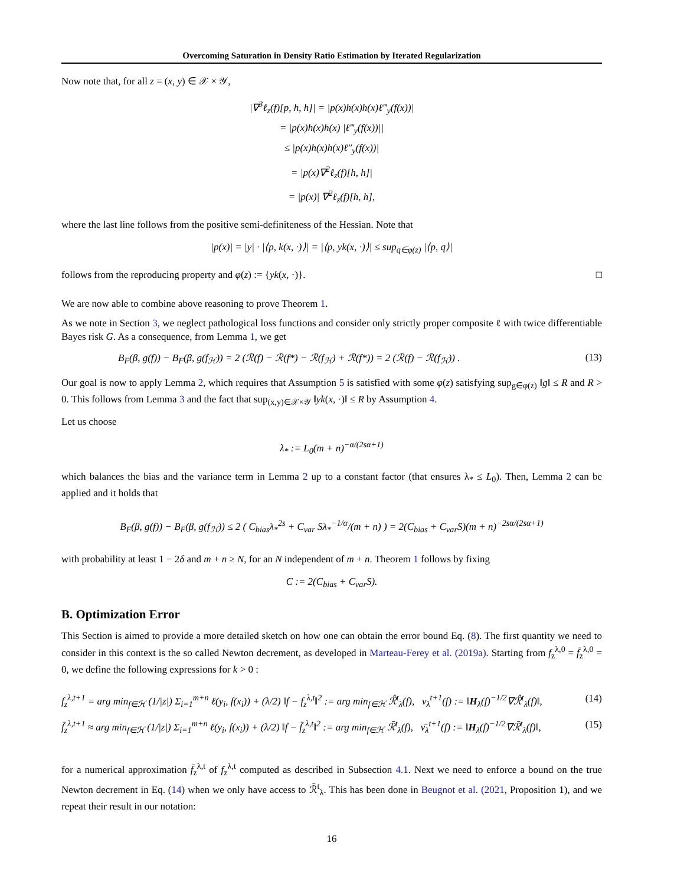Overcoming Saturation in Density Ratio Estimation by Iterated Regularization
Now note that, for all z = (x, y) ∈ 𝒳 × 𝒴,
|∇<sup>3</sup>ℓ<sub>z</sub>(f)[p, h, h]| = |p(x)h(x)h(x)ℓ‴<sub>y</sub>(f(x))|
= |p(x)h(x)h(x) |ℓ‴<sub>y</sub>(f(x))||
≤ |p(x)h(x)h(x)ℓ″<sub>y</sub>(f(x))|
= |p(x)∇<sup>2</sup>ℓ<sub>z</sub>(f)[h, h]|
= |p(x)| ∇<sup>2</sup>ℓ<sub>z</sub>(f)[h, h],
where the last line follows from the positive semi-definiteness of the Hessian. Note that
|p(x)| = |y| · |⟨p, k(x, ·)⟩| = |⟨p, yk(x, ·)⟩| ≤ sup<sub>q∈φ(z)</sub> |⟨p, q⟩|
follows from the reproducing property and φ(z) := {yk(x, ·)}. □
We are now able to combine above reasoning to prove Theorem 1.
As we note in Section 3, we neglect pathological loss functions and consider only strictly proper composite ℓ with twice differentiable Bayes risk G. As a consequence, from Lemma 1, we get
B<sub>F</sub>(β, g(f)) − B<sub>F</sub>(β, g(f<sub>ℋ</sub>)) = 2 (ℛ(f) − ℛ(f*) − ℛ(f<sub>ℋ</sub>) + ℛ(f*)) = 2 (ℛ(f) − ℛ(f<sub>ℋ</sub>)) . (13)
Our goal is now to apply Lemma 2, which requires that Assumption 5 is satisfied with some φ(z) satisfying sup<sub>g∈φ(z)</sub> ‖g‖ ≤ R and R > 0. This follows from Lemma 3 and the fact that sup<sub>(x,y)∈𝒳×𝒴</sub> ‖yk(x, ·)‖ ≤ R by Assumption 4.
Let us choose
λ<sub>*</sub> := L<sub>0</sub>(m + n)<sup>−α/(2sα+1)</sup>
which balances the bias and the variance term in Lemma 2 up to a constant factor (that ensures λ<sub>*</sub> ≤ L<sub>0</sub>). Then, Lemma 2 can be applied and it holds that
B<sub>F</sub>(β, g(f)) − B<sub>F</sub>(β, g(f<sub>ℋ</sub>)) ≤ 2 ( C<sub>bias</sub>λ<sub>*</sub><sup>2s</sup> + C<sub>var</sub> Sλ<sub>*</sub><sup>−1/α</sup>/(m + n) ) = 2(C<sub>bias</sub> + C<sub>var</sub>S)(m + n)<sup>−2sα/(2sα+1)</sup>
with probability at least 1 − 2δ and m + n ≥ N, for an N independent of m + n. Theorem 1 follows by fixing
C := 2(C<sub>bias</sub> + C<sub>var</sub>S).
B. Optimization Error
This Section is aimed to provide a more detailed sketch on how one can obtain the error bound Eq. (8). The first quantity we need to consider in this context is the so called Newton decrement, as developed in Marteau-Ferey et al. (2019a). Starting from f<sub>z</sub><sup>λ,0</sup> = f̄<sub>z</sub><sup>λ,0</sup> = 0, we define the following expressions for k > 0 :
f<sub>z</sub><sup>λ,t+1</sup> = arg min<sub>f∈ℋ</sub> (1/|z|) Σ<sub>i=1</sub><sup>m+n</sup> ℓ(y<sub>i</sub>, f(x<sub>i</sub>)) + (λ/2) ‖f − f<sub>z</sub><sup>λ,t</sup>‖<sup>2</sup> := arg min<sub>f∈ℋ</sub> ℛ̂<sup>t</sup><sub>λ</sub>(f), ν<sub>λ</sub><sup>t+1</sup>(f) := ‖H<sub>λ</sub>(f)<sup>−1/2</sup>∇ℛ̂<sup>t</sup><sub>λ</sub>(f)‖, (14)
f̄<sub>z</sub><sup>λ,t+1</sup> ≈ arg min<sub>f∈ℋ</sub> (1/|z|) Σ<sub>i=1</sub><sup>m+n</sup> ℓ(y<sub>i</sub>, f(x<sub>i</sub>)) + (λ/2) ‖f − f̄<sub>z</sub><sup>λ,t</sup>‖<sup>2</sup> := arg min<sub>f∈ℋ</sub> ℛ̄<sup>t</sup><sub>λ</sub>(f), ν̄<sub>λ</sub><sup>t+1</sup>(f) := ‖H<sub>λ</sub>(f)<sup>−1/2</sup>∇ℛ̄<sup>t</sup><sub>λ</sub>(f)‖, (15)
for a numerical approximation f̄<sub>z</sub><sup>λ,t</sup> of f<sub>z</sub><sup>λ,t</sup> computed as described in Subsection 4.1. Next we need to enforce a bound on the true Newton decrement in Eq. (14) when we only have access to ℛ̄<sup>t</sup><sub>λ</sub>. This has been done in Beugnot et al. (2021, Proposition 1), and we repeat their result in our notation:
16